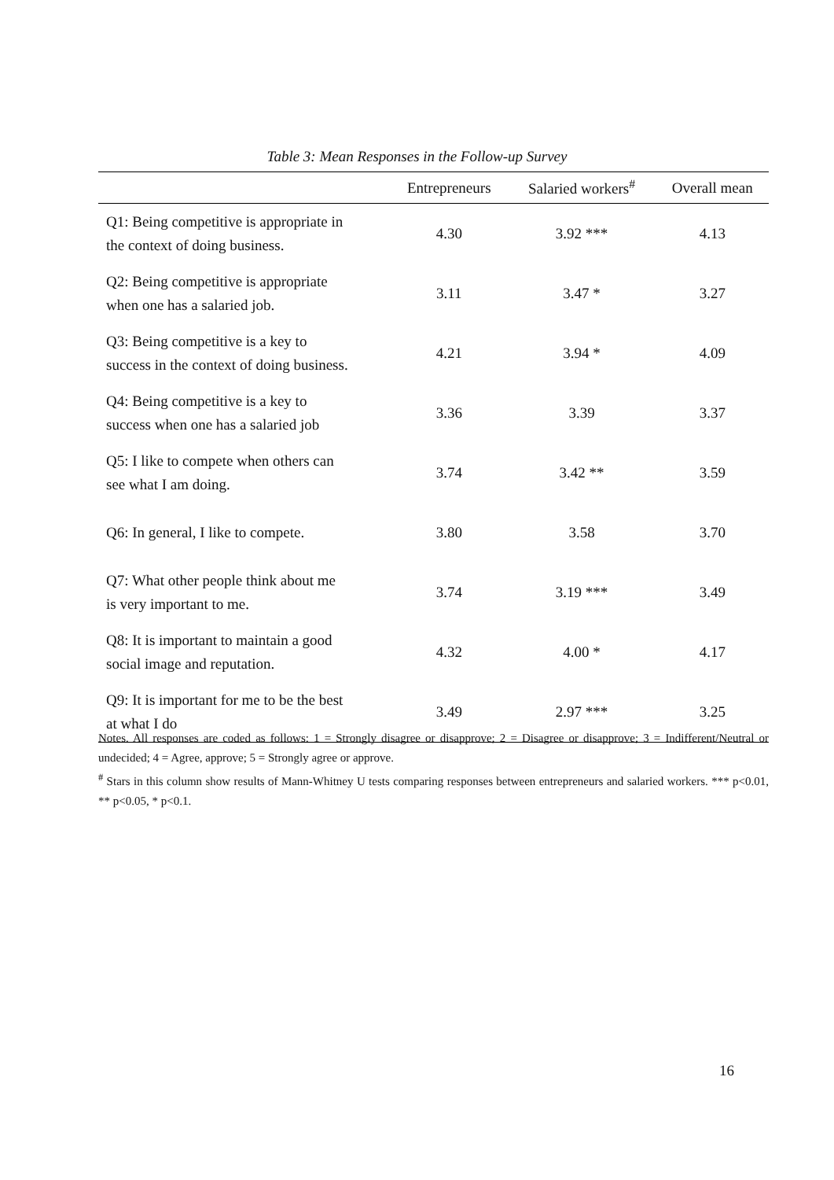Table 3: Mean Responses in the Follow-up Survey
| | Entrepreneurs | Salaried workers<sup>#</sup> | Overall mean |
| --- | --- | --- | --- |
| Q1: Being competitive is appropriate in the context of doing business. | 4.30 | 3.92 *** | 4.13 |
| Q2: Being competitive is appropriate when one has a salaried job. | 3.11 | 3.47 * | 3.27 |
| Q3: Being competitive is a key to success in the context of doing business. | 4.21 | 3.94 * | 4.09 |
| Q4: Being competitive is a key to success when one has a salaried job | 3.36 | 3.39 | 3.37 |
| Q5: I like to compete when others can see what I am doing. | 3.74 | 3.42 ** | 3.59 |
| Q6: In general, I like to compete. | 3.80 | 3.58 | 3.70 |
| Q7: What other people think about me is very important to me. | 3.74 | 3.19 *** | 3.49 |
| Q8: It is important to maintain a good social image and reputation. | 4.32 | 4.00 * | 4.17 |
| Q9: It is important for me to be the best at what I do | 3.49 | 2.97 *** | 3.25 |
Notes. All responses are coded as follows: 1 = Strongly disagree or disapprove; 2 = Disagree or disapprove; 3 = Indifferent/Neutral or undecided; 4 = Agree, approve; 5 = Strongly agree or approve.
<sup>#</sup> Stars in this column show results of Mann-Whitney U tests comparing responses between entrepreneurs and salaried workers. *** p<0.01, ** p<0.05, * p<0.1.
16